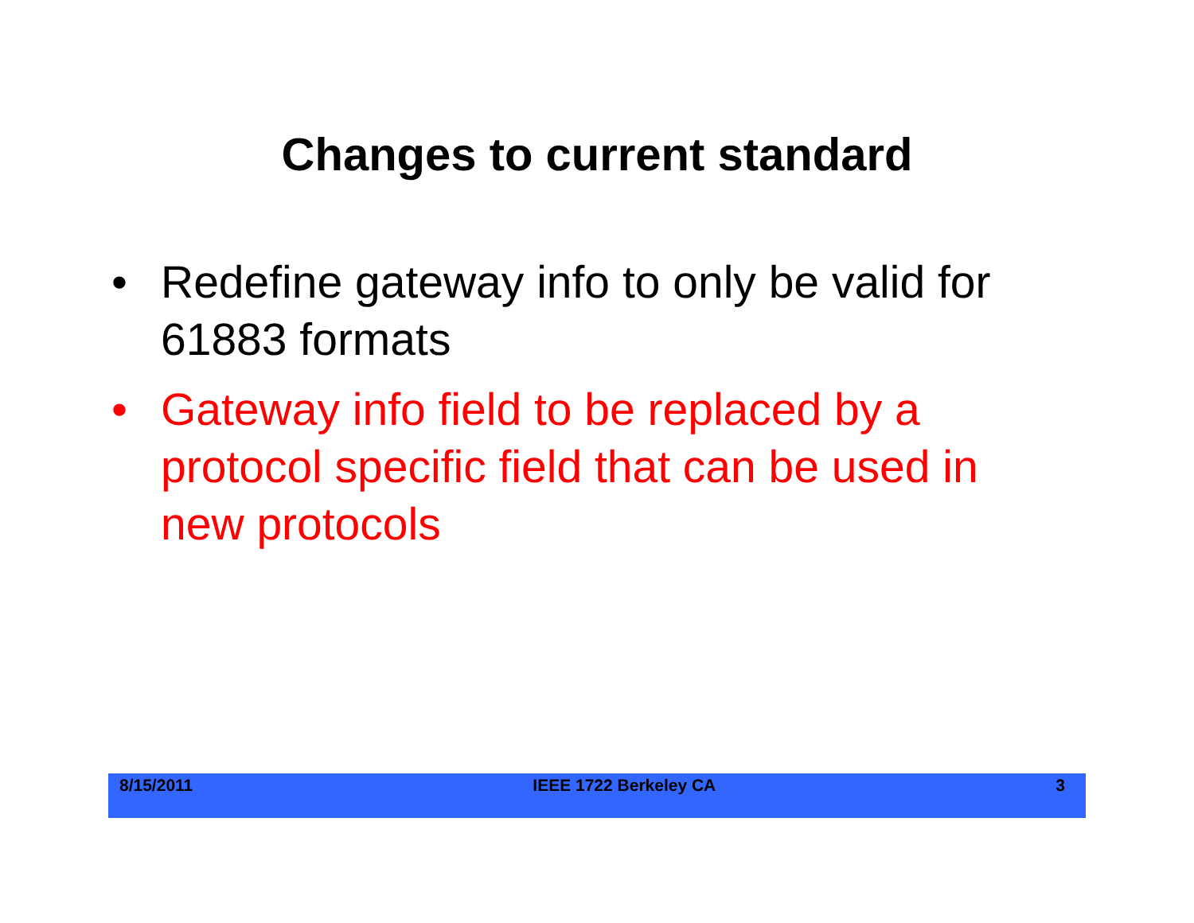Changes to current standard
• Redefine gateway info to only be valid for 61883 formats
• Gateway info field to be replaced by a protocol specific field that can be used in new protocols
8/15/2011 IEEE 1722 Berkeley CA 3